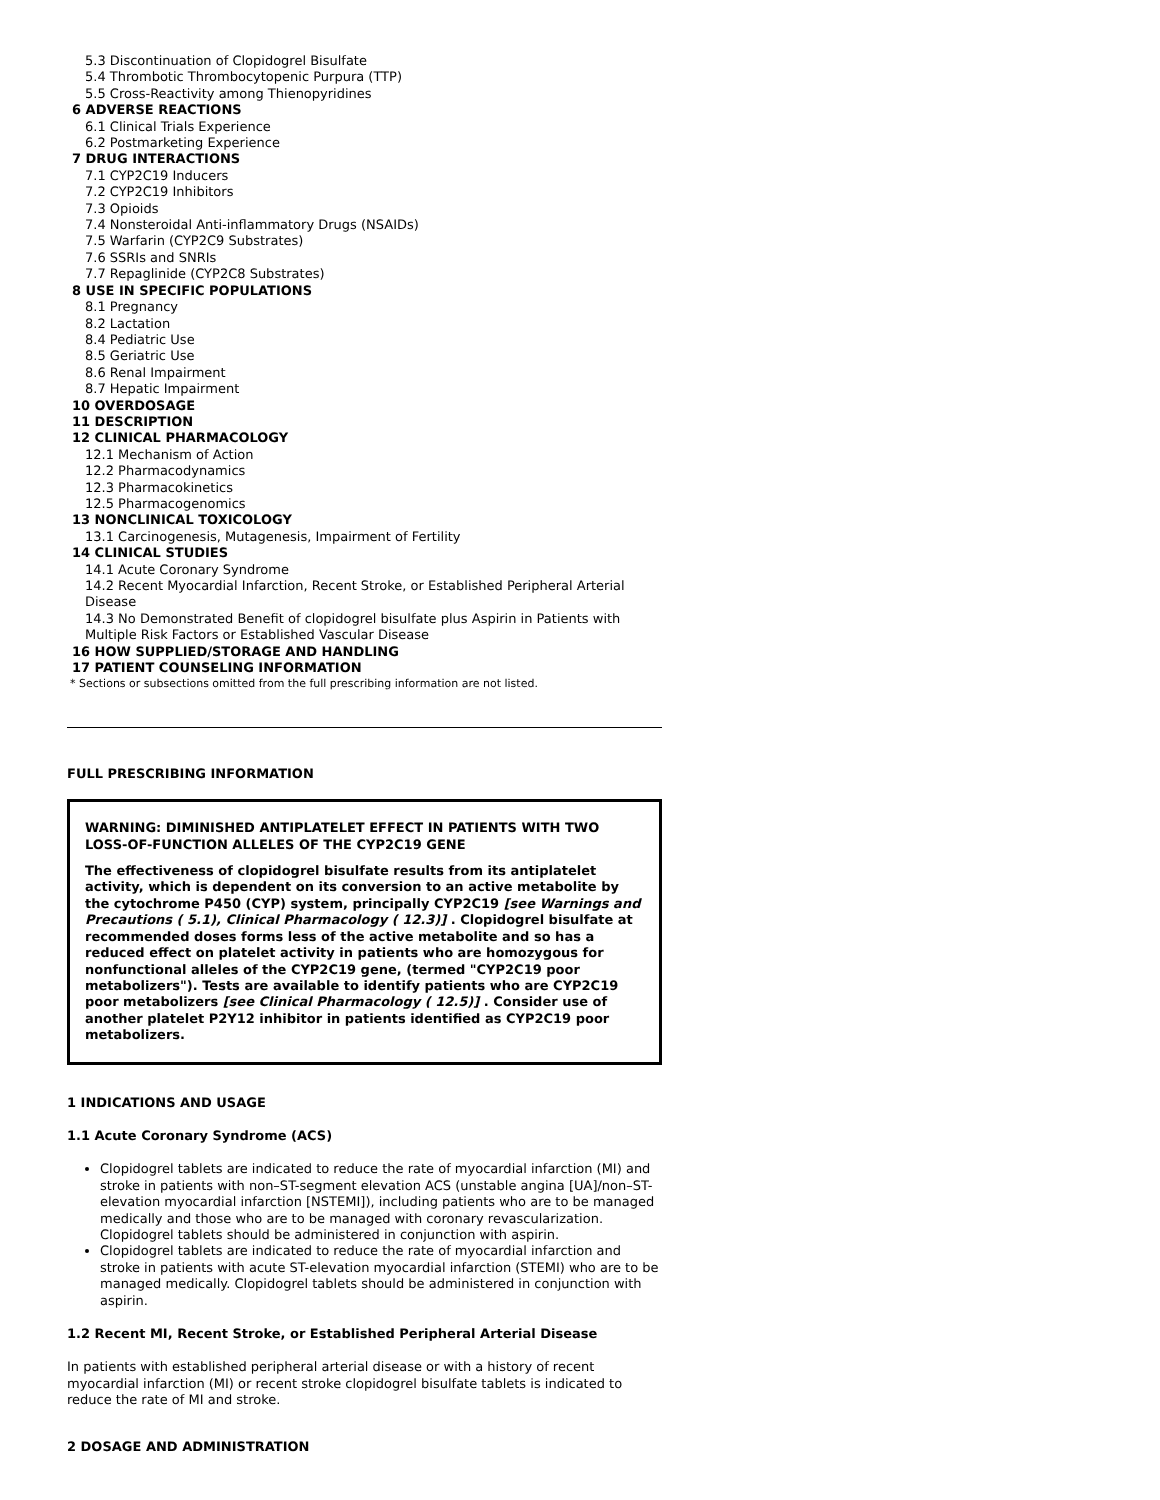5.3 Discontinuation of Clopidogrel Bisulfate
5.4 Thrombotic Thrombocytopenic Purpura (TTP)
5.5 Cross-Reactivity among Thienopyridines
6 ADVERSE REACTIONS
6.1 Clinical Trials Experience
6.2 Postmarketing Experience
7 DRUG INTERACTIONS
7.1 CYP2C19 Inducers
7.2 CYP2C19 Inhibitors
7.3 Opioids
7.4 Nonsteroidal Anti-inflammatory Drugs (NSAIDs)
7.5 Warfarin (CYP2C9 Substrates)
7.6 SSRIs and SNRIs
7.7 Repaglinide (CYP2C8 Substrates)
8 USE IN SPECIFIC POPULATIONS
8.1 Pregnancy
8.2 Lactation
8.4 Pediatric Use
8.5 Geriatric Use
8.6 Renal Impairment
8.7 Hepatic Impairment
10 OVERDOSAGE
11 DESCRIPTION
12 CLINICAL PHARMACOLOGY
12.1 Mechanism of Action
12.2 Pharmacodynamics
12.3 Pharmacokinetics
12.5 Pharmacogenomics
13 NONCLINICAL TOXICOLOGY
13.1 Carcinogenesis, Mutagenesis, Impairment of Fertility
14 CLINICAL STUDIES
14.1 Acute Coronary Syndrome
14.2 Recent Myocardial Infarction, Recent Stroke, or Established Peripheral Arterial Disease
14.3 No Demonstrated Benefit of clopidogrel bisulfate plus Aspirin in Patients with Multiple Risk Factors or Established Vascular Disease
16 HOW SUPPLIED/STORAGE AND HANDLING
17 PATIENT COUNSELING INFORMATION
* Sections or subsections omitted from the full prescribing information are not listed.
FULL PRESCRIBING INFORMATION
WARNING: DIMINISHED ANTIPLATELET EFFECT IN PATIENTS WITH TWO LOSS-OF-FUNCTION ALLELES OF THE CYP2C19 GENE
The effectiveness of clopidogrel bisulfate results from its antiplatelet activity, which is dependent on its conversion to an active metabolite by the cytochrome P450 (CYP) system, principally CYP2C19 [see Warnings and Precautions ( 5.1), Clinical Pharmacology ( 12.3)] . Clopidogrel bisulfate at recommended doses forms less of the active metabolite and so has a reduced effect on platelet activity in patients who are homozygous for nonfunctional alleles of the CYP2C19 gene, (termed "CYP2C19 poor metabolizers"). Tests are available to identify patients who are CYP2C19 poor metabolizers [see Clinical Pharmacology ( 12.5)] . Consider use of another platelet P2Y12 inhibitor in patients identified as CYP2C19 poor metabolizers.
1 INDICATIONS AND USAGE
1.1 Acute Coronary Syndrome (ACS)
Clopidogrel tablets are indicated to reduce the rate of myocardial infarction (MI) and stroke in patients with non–ST-segment elevation ACS (unstable angina [UA]/non–ST-elevation myocardial infarction [NSTEMI]), including patients who are to be managed medically and those who are to be managed with coronary revascularization. Clopidogrel tablets should be administered in conjunction with aspirin.
Clopidogrel tablets are indicated to reduce the rate of myocardial infarction and stroke in patients with acute ST-elevation myocardial infarction (STEMI) who are to be managed medically. Clopidogrel tablets should be administered in conjunction with aspirin.
1.2 Recent MI, Recent Stroke, or Established Peripheral Arterial Disease
In patients with established peripheral arterial disease or with a history of recent myocardial infarction (MI) or recent stroke clopidogrel bisulfate tablets is indicated to reduce the rate of MI and stroke.
2 DOSAGE AND ADMINISTRATION